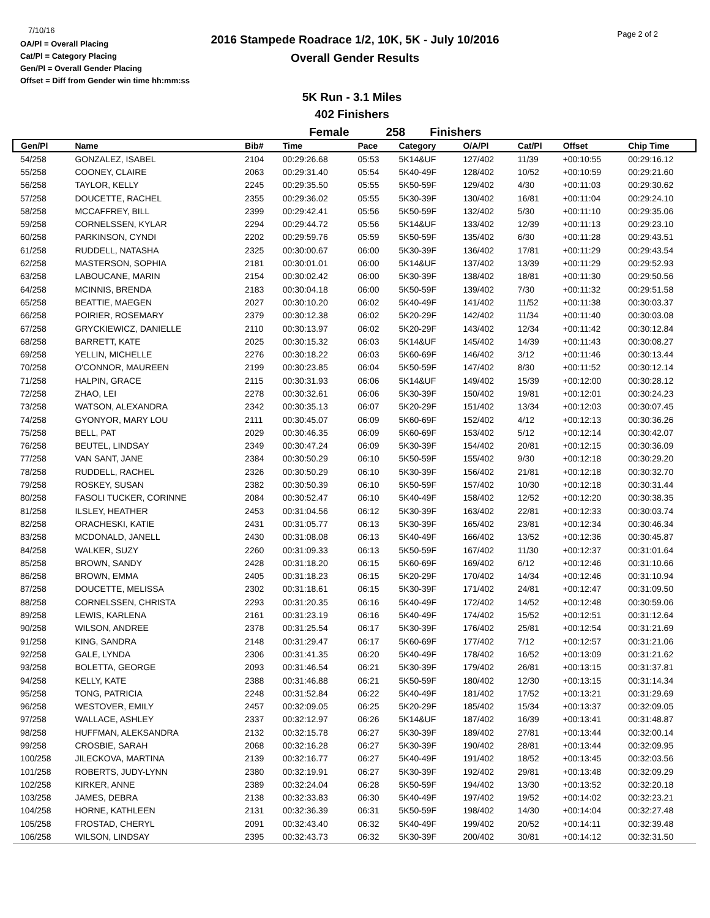7/10/16
OA/Pl = Overall Placing
Cat/Pl = Category Placing
Gen/Pl = Overall Gender Placing
Offset = Diff from Gender win time hh:mm:ss
2016 Stampede Roadrace 1/2, 10K, 5K - July 10/2016
Overall Gender Results
Page 2 of 2
5K Run - 3.1 Miles
402 Finishers
Female 258 Finishers
| Gen/Pl | Name | Bib# | Time | Pace | Category | O/A/Pl | Cat/Pl | Offset | Chip Time |
| --- | --- | --- | --- | --- | --- | --- | --- | --- | --- |
| 54/258 | GONZALEZ, ISABEL | 2104 | 00:29:26.68 | 05:53 | 5K14&UF | 127/402 | 11/39 | +00:10:55 | 00:29:16.12 |
| 55/258 | COONEY, CLAIRE | 2063 | 00:29:31.40 | 05:54 | 5K40-49F | 128/402 | 10/52 | +00:10:59 | 00:29:21.60 |
| 56/258 | TAYLOR, KELLY | 2245 | 00:29:35.50 | 05:55 | 5K50-59F | 129/402 | 4/30 | +00:11:03 | 00:29:30.62 |
| 57/258 | DOUCETTE, RACHEL | 2355 | 00:29:36.02 | 05:55 | 5K30-39F | 130/402 | 16/81 | +00:11:04 | 00:29:24.10 |
| 58/258 | MCCAFFREY, BILL | 2399 | 00:29:42.41 | 05:56 | 5K50-59F | 132/402 | 5/30 | +00:11:10 | 00:29:35.06 |
| 59/258 | CORNELSSEN, KYLAR | 2294 | 00:29:44.72 | 05:56 | 5K14&UF | 133/402 | 12/39 | +00:11:13 | 00:29:23.10 |
| 60/258 | PARKINSON, CYNDI | 2202 | 00:29:59.76 | 05:59 | 5K50-59F | 135/402 | 6/30 | +00:11:28 | 00:29:43.51 |
| 61/258 | RUDDELL, NATASHA | 2325 | 00:30:00.67 | 06:00 | 5K30-39F | 136/402 | 17/81 | +00:11:29 | 00:29:43.54 |
| 62/258 | MASTERSON, SOPHIA | 2181 | 00:30:01.01 | 06:00 | 5K14&UF | 137/402 | 13/39 | +00:11:29 | 00:29:52.93 |
| 63/258 | LABOUCANE, MARIN | 2154 | 00:30:02.42 | 06:00 | 5K30-39F | 138/402 | 18/81 | +00:11:30 | 00:29:50.56 |
| 64/258 | MCINNIS, BRENDA | 2183 | 00:30:04.18 | 06:00 | 5K50-59F | 139/402 | 7/30 | +00:11:32 | 00:29:51.58 |
| 65/258 | BEATTIE, MAEGEN | 2027 | 00:30:10.20 | 06:02 | 5K40-49F | 141/402 | 11/52 | +00:11:38 | 00:30:03.37 |
| 66/258 | POIRIER, ROSEMARY | 2379 | 00:30:12.38 | 06:02 | 5K20-29F | 142/402 | 11/34 | +00:11:40 | 00:30:03.08 |
| 67/258 | GRYCKIEWICZ, DANIELLE | 2110 | 00:30:13.97 | 06:02 | 5K20-29F | 143/402 | 12/34 | +00:11:42 | 00:30:12.84 |
| 68/258 | BARRETT, KATE | 2025 | 00:30:15.32 | 06:03 | 5K14&UF | 145/402 | 14/39 | +00:11:43 | 00:30:08.27 |
| 69/258 | YELLIN, MICHELLE | 2276 | 00:30:18.22 | 06:03 | 5K60-69F | 146/402 | 3/12 | +00:11:46 | 00:30:13.44 |
| 70/258 | O'CONNOR, MAUREEN | 2199 | 00:30:23.85 | 06:04 | 5K50-59F | 147/402 | 8/30 | +00:11:52 | 00:30:12.14 |
| 71/258 | HALPIN, GRACE | 2115 | 00:30:31.93 | 06:06 | 5K14&UF | 149/402 | 15/39 | +00:12:00 | 00:30:28.12 |
| 72/258 | ZHAO, LEI | 2278 | 00:30:32.61 | 06:06 | 5K30-39F | 150/402 | 19/81 | +00:12:01 | 00:30:24.23 |
| 73/258 | WATSON, ALEXANDRA | 2342 | 00:30:35.13 | 06:07 | 5K20-29F | 151/402 | 13/34 | +00:12:03 | 00:30:07.45 |
| 74/258 | GYONYOR, MARY LOU | 2111 | 00:30:45.07 | 06:09 | 5K60-69F | 152/402 | 4/12 | +00:12:13 | 00:30:36.26 |
| 75/258 | BELL, PAT | 2029 | 00:30:46.35 | 06:09 | 5K60-69F | 153/402 | 5/12 | +00:12:14 | 00:30:42.07 |
| 76/258 | BEUTEL, LINDSAY | 2349 | 00:30:47.24 | 06:09 | 5K30-39F | 154/402 | 20/81 | +00:12:15 | 00:30:36.09 |
| 77/258 | VAN SANT, JANE | 2384 | 00:30:50.29 | 06:10 | 5K50-59F | 155/402 | 9/30 | +00:12:18 | 00:30:29.20 |
| 78/258 | RUDDELL, RACHEL | 2326 | 00:30:50.29 | 06:10 | 5K30-39F | 156/402 | 21/81 | +00:12:18 | 00:30:32.70 |
| 79/258 | ROSKEY, SUSAN | 2382 | 00:30:50.39 | 06:10 | 5K50-59F | 157/402 | 10/30 | +00:12:18 | 00:30:31.44 |
| 80/258 | FASOLI TUCKER, CORINNE | 2084 | 00:30:52.47 | 06:10 | 5K40-49F | 158/402 | 12/52 | +00:12:20 | 00:30:38.35 |
| 81/258 | ILSLEY, HEATHER | 2453 | 00:31:04.56 | 06:12 | 5K30-39F | 163/402 | 22/81 | +00:12:33 | 00:30:03.74 |
| 82/258 | ORACHESKI, KATIE | 2431 | 00:31:05.77 | 06:13 | 5K30-39F | 165/402 | 23/81 | +00:12:34 | 00:30:46.34 |
| 83/258 | MCDONALD, JANELL | 2430 | 00:31:08.08 | 06:13 | 5K40-49F | 166/402 | 13/52 | +00:12:36 | 00:30:45.87 |
| 84/258 | WALKER, SUZY | 2260 | 00:31:09.33 | 06:13 | 5K50-59F | 167/402 | 11/30 | +00:12:37 | 00:31:01.64 |
| 85/258 | BROWN, SANDY | 2428 | 00:31:18.20 | 06:15 | 5K60-69F | 169/402 | 6/12 | +00:12:46 | 00:31:10.66 |
| 86/258 | BROWN, EMMA | 2405 | 00:31:18.23 | 06:15 | 5K20-29F | 170/402 | 14/34 | +00:12:46 | 00:31:10.94 |
| 87/258 | DOUCETTE, MELISSA | 2302 | 00:31:18.61 | 06:15 | 5K30-39F | 171/402 | 24/81 | +00:12:47 | 00:31:09.50 |
| 88/258 | CORNELSSEN, CHRISTA | 2293 | 00:31:20.35 | 06:16 | 5K40-49F | 172/402 | 14/52 | +00:12:48 | 00:30:59.06 |
| 89/258 | LEWIS, KARLENA | 2161 | 00:31:23.19 | 06:16 | 5K40-49F | 174/402 | 15/52 | +00:12:51 | 00:31:12.64 |
| 90/258 | WILSON, ANDREE | 2378 | 00:31:25.54 | 06:17 | 5K30-39F | 176/402 | 25/81 | +00:12:54 | 00:31:21.69 |
| 91/258 | KING, SANDRA | 2148 | 00:31:29.47 | 06:17 | 5K60-69F | 177/402 | 7/12 | +00:12:57 | 00:31:21.06 |
| 92/258 | GALE, LYNDA | 2306 | 00:31:41.35 | 06:20 | 5K40-49F | 178/402 | 16/52 | +00:13:09 | 00:31:21.62 |
| 93/258 | BOLETTA, GEORGE | 2093 | 00:31:46.54 | 06:21 | 5K30-39F | 179/402 | 26/81 | +00:13:15 | 00:31:37.81 |
| 94/258 | KELLY, KATE | 2388 | 00:31:46.88 | 06:21 | 5K50-59F | 180/402 | 12/30 | +00:13:15 | 00:31:14.34 |
| 95/258 | TONG, PATRICIA | 2248 | 00:31:52.84 | 06:22 | 5K40-49F | 181/402 | 17/52 | +00:13:21 | 00:31:29.69 |
| 96/258 | WESTOVER, EMILY | 2457 | 00:32:09.05 | 06:25 | 5K20-29F | 185/402 | 15/34 | +00:13:37 | 00:32:09.05 |
| 97/258 | WALLACE, ASHLEY | 2337 | 00:32:12.97 | 06:26 | 5K14&UF | 187/402 | 16/39 | +00:13:41 | 00:31:48.87 |
| 98/258 | HUFFMAN, ALEKSANDRA | 2132 | 00:32:15.78 | 06:27 | 5K30-39F | 189/402 | 27/81 | +00:13:44 | 00:32:00.14 |
| 99/258 | CROSBIE, SARAH | 2068 | 00:32:16.28 | 06:27 | 5K30-39F | 190/402 | 28/81 | +00:13:44 | 00:32:09.95 |
| 100/258 | JILECKOVA, MARTINA | 2139 | 00:32:16.77 | 06:27 | 5K40-49F | 191/402 | 18/52 | +00:13:45 | 00:32:03.56 |
| 101/258 | ROBERTS, JUDY-LYNN | 2380 | 00:32:19.91 | 06:27 | 5K30-39F | 192/402 | 29/81 | +00:13:48 | 00:32:09.29 |
| 102/258 | KIRKER, ANNE | 2389 | 00:32:24.04 | 06:28 | 5K50-59F | 194/402 | 13/30 | +00:13:52 | 00:32:20.18 |
| 103/258 | JAMES, DEBRA | 2138 | 00:32:33.83 | 06:30 | 5K40-49F | 197/402 | 19/52 | +00:14:02 | 00:32:23.21 |
| 104/258 | HORNE, KATHLEEN | 2131 | 00:32:36.39 | 06:31 | 5K50-59F | 198/402 | 14/30 | +00:14:04 | 00:32:27.48 |
| 105/258 | FROSTAD, CHERYL | 2091 | 00:32:43.40 | 06:32 | 5K40-49F | 199/402 | 20/52 | +00:14:11 | 00:32:39.48 |
| 106/258 | WILSON, LINDSAY | 2395 | 00:32:43.73 | 06:32 | 5K30-39F | 200/402 | 30/81 | +00:14:12 | 00:32:31.50 |